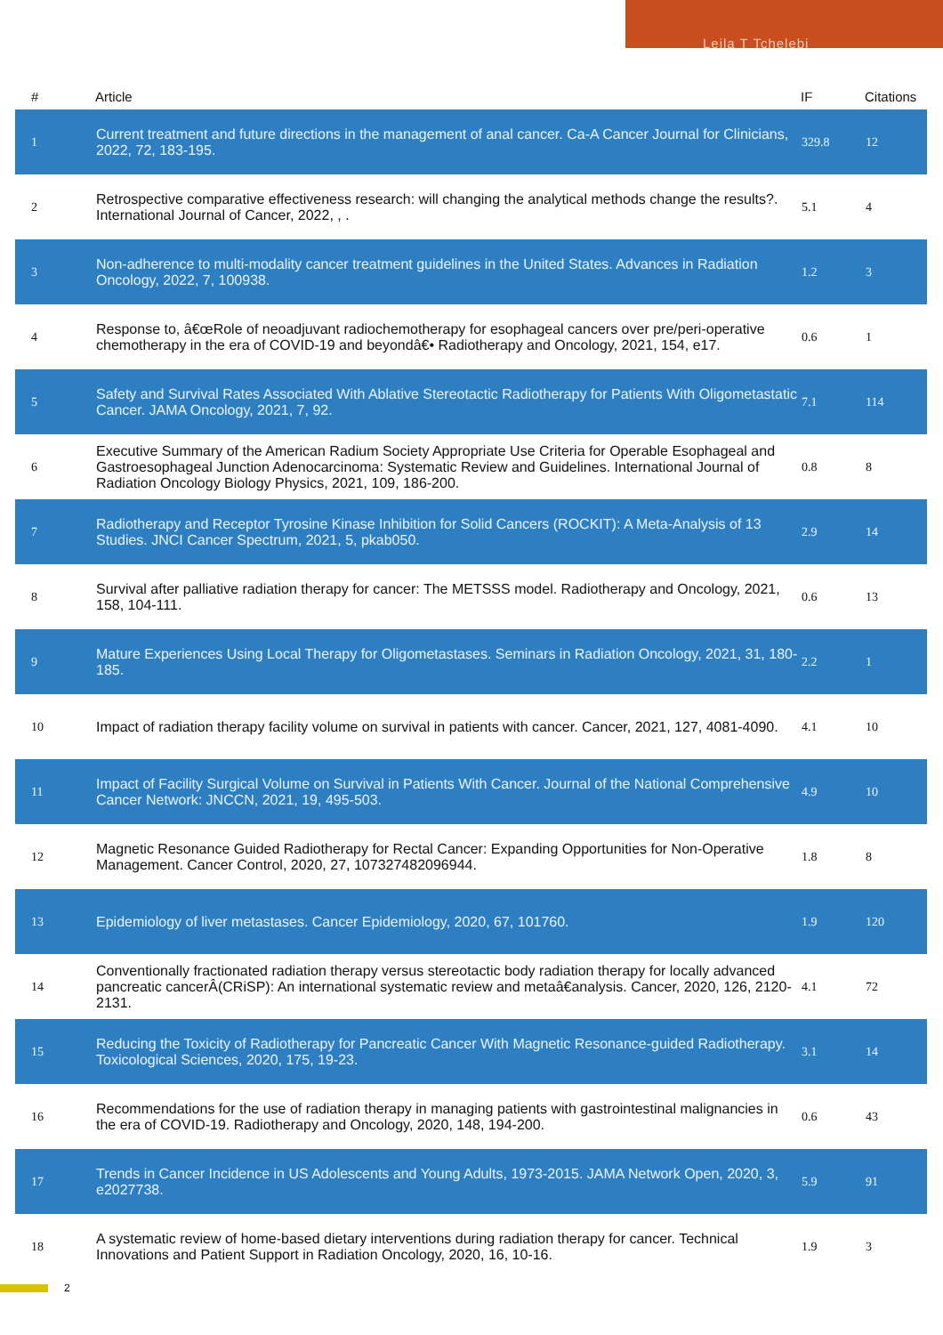Leila T Tchelebi
| # | Article | IF | Citations |
| --- | --- | --- | --- |
| 1 | Current treatment and future directions in the management of anal cancer. Ca-A Cancer Journal for Clinicians, 2022, 72, 183-195. | 329.8 | 12 |
| 2 | Retrospective comparative effectiveness research: will changing the analytical methods change the results?. International Journal of Cancer, 2022, , . | 5.1 | 4 |
| 3 | Non-adherence to multi-modality cancer treatment guidelines in the United States. Advances in Radiation Oncology, 2022, 7, 100938. | 1.2 | 3 |
| 4 | Response to, â€œRole of neoadjuvant radiochemotherapy for esophageal cancers over pre/peri-operative chemotherapy in the era of COVID-19 and beyondâ€• Radiotherapy and Oncology, 2021, 154, e17. | 0.6 | 1 |
| 5 | Safety and Survival Rates Associated With Ablative Stereotactic Radiotherapy for Patients With Oligometastatic Cancer. JAMA Oncology, 2021, 7, 92. | 7.1 | 114 |
| 6 | Executive Summary of the American Radium Society Appropriate Use Criteria for Operable Esophageal and Gastroesophageal Junction Adenocarcinoma: Systematic Review and Guidelines. International Journal of Radiation Oncology Biology Physics, 2021, 109, 186-200. | 0.8 | 8 |
| 7 | Radiotherapy and Receptor Tyrosine Kinase Inhibition for Solid Cancers (ROCKIT): A Meta-Analysis of 13 Studies. JNCI Cancer Spectrum, 2021, 5, pkab050. | 2.9 | 14 |
| 8 | Survival after palliative radiation therapy for cancer: The METSSS model. Radiotherapy and Oncology, 2021, 158, 104-111. | 0.6 | 13 |
| 9 | Mature Experiences Using Local Therapy for Oligometastases. Seminars in Radiation Oncology, 2021, 31, 180-185. | 2.2 | 1 |
| 10 | Impact of radiation therapy facility volume on survival in patients with cancer. Cancer, 2021, 127, 4081-4090. | 4.1 | 10 |
| 11 | Impact of Facility Surgical Volume on Survival in Patients With Cancer. Journal of the National Comprehensive Cancer Network: JNCCN, 2021, 19, 495-503. | 4.9 | 10 |
| 12 | Magnetic Resonance Guided Radiotherapy for Rectal Cancer: Expanding Opportunities for Non-Operative Management. Cancer Control, 2020, 27, 107327482096944. | 1.8 | 8 |
| 13 | Epidemiology of liver metastases. Cancer Epidemiology, 2020, 67, 101760. | 1.9 | 120 |
| 14 | Conventionally fractionated radiation therapy versus stereotactic body radiation therapy for locally advanced pancreatic cancerÂ(CRiSP): An international systematic review and metaâ€analysis. Cancer, 2020, 126, 2120-2131. | 4.1 | 72 |
| 15 | Reducing the Toxicity of Radiotherapy for Pancreatic Cancer With Magnetic Resonance-guided Radiotherapy. Toxicological Sciences, 2020, 175, 19-23. | 3.1 | 14 |
| 16 | Recommendations for the use of radiation therapy in managing patients with gastrointestinal malignancies in the era of COVID-19. Radiotherapy and Oncology, 2020, 148, 194-200. | 0.6 | 43 |
| 17 | Trends in Cancer Incidence in US Adolescents and Young Adults, 1973-2015. JAMA Network Open, 2020, 3, e2027738. | 5.9 | 91 |
| 18 | A systematic review of home-based dietary interventions during radiation therapy for cancer. Technical Innovations and Patient Support in Radiation Oncology, 2020, 16, 10-16. | 1.9 | 3 |
2